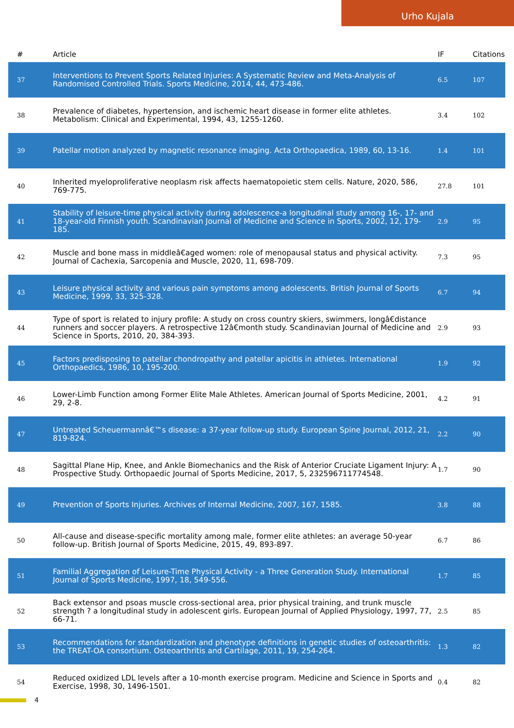Urho Kujala
| # | Article | IF | Citations |
| --- | --- | --- | --- |
| 37 | Interventions to Prevent Sports Related Injuries: A Systematic Review and Meta-Analysis of Randomised Controlled Trials. Sports Medicine, 2014, 44, 473-486. | 6.5 | 107 |
| 38 | Prevalence of diabetes, hypertension, and ischemic heart disease in former elite athletes. Metabolism: Clinical and Experimental, 1994, 43, 1255-1260. | 3.4 | 102 |
| 39 | Patellar motion analyzed by magnetic resonance imaging. Acta Orthopaedica, 1989, 60, 13-16. | 1.4 | 101 |
| 40 | Inherited myeloproliferative neoplasm risk affects haematopoietic stem cells. Nature, 2020, 586, 769-775. | 27.8 | 101 |
| 41 | Stability of leisure-time physical activity during adolescence-a longitudinal study among 16-, 17- and 18-year-old Finnish youth. Scandinavian Journal of Medicine and Science in Sports, 2002, 12, 179-185. | 2.9 | 95 |
| 42 | Muscle and bone mass in middleâ€aged women: role of menopausal status and physical activity. Journal of Cachexia, Sarcopenia and Muscle, 2020, 11, 698-709. | 7.3 | 95 |
| 43 | Leisure physical activity and various pain symptoms among adolescents. British Journal of Sports Medicine, 1999, 33, 325-328. | 6.7 | 94 |
| 44 | Type of sport is related to injury profile: A study on cross country skiers, swimmers, longâ€distance runners and soccer players. A retrospective 12â€month study. Scandinavian Journal of Medicine and Science in Sports, 2010, 20, 384-393. | 2.9 | 93 |
| 45 | Factors predisposing to patellar chondropathy and patellar apicitis in athletes. International Orthopaedics, 1986, 10, 195-200. | 1.9 | 92 |
| 46 | Lower-Limb Function among Former Elite Male Athletes. American Journal of Sports Medicine, 2001, 29, 2-8. | 4.2 | 91 |
| 47 | Untreated Scheuermannâ€™s disease: a 37-year follow-up study. European Spine Journal, 2012, 21, 819-824. | 2.2 | 90 |
| 48 | Sagittal Plane Hip, Knee, and Ankle Biomechanics and the Risk of Anterior Cruciate Ligament Injury: A Prospective Study. Orthopaedic Journal of Sports Medicine, 2017, 5, 232596711774548. | 1.7 | 90 |
| 49 | Prevention of Sports Injuries. Archives of Internal Medicine, 2007, 167, 1585. | 3.8 | 88 |
| 50 | All-cause and disease-specific mortality among male, former elite athletes: an average 50-year follow-up. British Journal of Sports Medicine, 2015, 49, 893-897. | 6.7 | 86 |
| 51 | Familial Aggregation of Leisure-Time Physical Activity - a Three Generation Study. International Journal of Sports Medicine, 1997, 18, 549-556. | 1.7 | 85 |
| 52 | Back extensor and psoas muscle cross-sectional area, prior physical training, and trunk muscle strength ? a longitudinal study in adolescent girls. European Journal of Applied Physiology, 1997, 77, 66-71. | 2.5 | 85 |
| 53 | Recommendations for standardization and phenotype definitions in genetic studies of osteoarthritis: the TREAT-OA consortium. Osteoarthritis and Cartilage, 2011, 19, 254-264. | 1.3 | 82 |
| 54 | Reduced oxidized LDL levels after a 10-month exercise program. Medicine and Science in Sports and Exercise, 1998, 30, 1496-1501. | 0.4 | 82 |
4